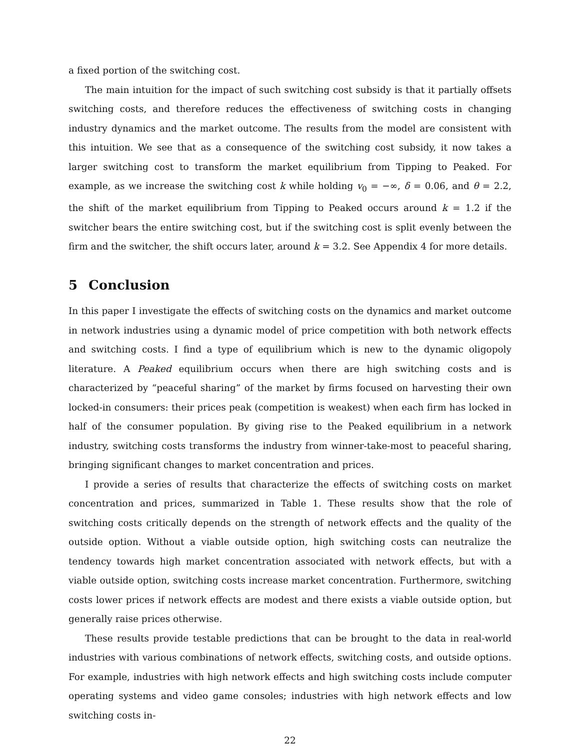a fixed portion of the switching cost.
The main intuition for the impact of such switching cost subsidy is that it partially offsets switching costs, and therefore reduces the effectiveness of switching costs in changing industry dynamics and the market outcome. The results from the model are consistent with this intuition. We see that as a consequence of the switching cost subsidy, it now takes a larger switching cost to transform the market equilibrium from Tipping to Peaked. For example, as we increase the switching cost k while holding v<sub>0</sub> = −∞, δ = 0.06, and θ = 2.2, the shift of the market equilibrium from Tipping to Peaked occurs around k = 1.2 if the switcher bears the entire switching cost, but if the switching cost is split evenly between the firm and the switcher, the shift occurs later, around k = 3.2. See Appendix 4 for more details.
5 Conclusion
In this paper I investigate the effects of switching costs on the dynamics and market outcome in network industries using a dynamic model of price competition with both network effects and switching costs. I find a type of equilibrium which is new to the dynamic oligopoly literature. A Peaked equilibrium occurs when there are high switching costs and is characterized by “peaceful sharing” of the market by firms focused on harvesting their own locked-in consumers: their prices peak (competition is weakest) when each firm has locked in half of the consumer population. By giving rise to the Peaked equilibrium in a network industry, switching costs transforms the industry from winner-take-most to peaceful sharing, bringing significant changes to market concentration and prices.
I provide a series of results that characterize the effects of switching costs on market concentration and prices, summarized in Table 1. These results show that the role of switching costs critically depends on the strength of network effects and the quality of the outside option. Without a viable outside option, high switching costs can neutralize the tendency towards high market concentration associated with network effects, but with a viable outside option, switching costs increase market concentration. Furthermore, switching costs lower prices if network effects are modest and there exists a viable outside option, but generally raise prices otherwise.
These results provide testable predictions that can be brought to the data in real-world industries with various combinations of network effects, switching costs, and outside options. For example, industries with high network effects and high switching costs include computer operating systems and video game consoles; industries with high network effects and low switching costs in-
22